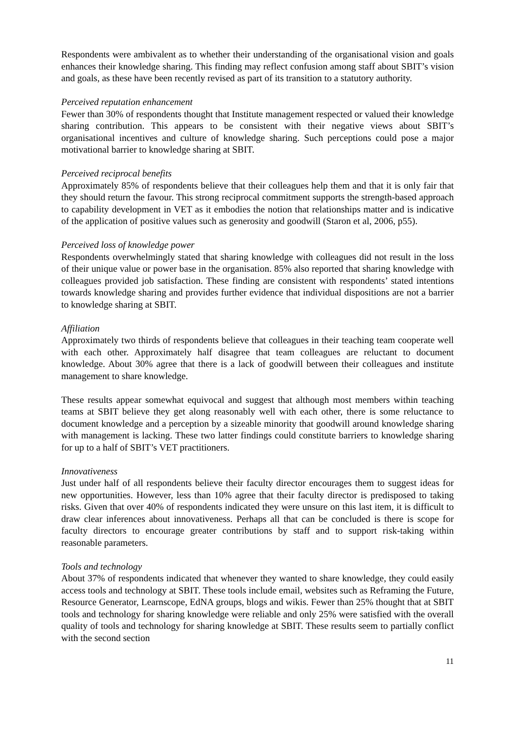Respondents were ambivalent as to whether their understanding of the organisational vision and goals enhances their knowledge sharing. This finding may reflect confusion among staff about SBIT’s vision and goals, as these have been recently revised as part of its transition to a statutory authority.
Perceived reputation enhancement
Fewer than 30% of respondents thought that Institute management respected or valued their knowledge sharing contribution. This appears to be consistent with their negative views about SBIT’s organisational incentives and culture of knowledge sharing. Such perceptions could pose a major motivational barrier to knowledge sharing at SBIT.
Perceived reciprocal benefits
Approximately 85% of respondents believe that their colleagues help them and that it is only fair that they should return the favour. This strong reciprocal commitment supports the strength-based approach to capability development in VET as it embodies the notion that relationships matter and is indicative of the application of positive values such as generosity and goodwill (Staron et al, 2006, p55).
Perceived loss of knowledge power
Respondents overwhelmingly stated that sharing knowledge with colleagues did not result in the loss of their unique value or power base in the organisation. 85% also reported that sharing knowledge with colleagues provided job satisfaction. These finding are consistent with respondents’ stated intentions towards knowledge sharing and provides further evidence that individual dispositions are not a barrier to knowledge sharing at SBIT.
Affiliation
Approximately two thirds of respondents believe that colleagues in their teaching team cooperate well with each other. Approximately half disagree that team colleagues are reluctant to document knowledge. About 30% agree that there is a lack of goodwill between their colleagues and institute management to share knowledge.
These results appear somewhat equivocal and suggest that although most members within teaching teams at SBIT believe they get along reasonably well with each other, there is some reluctance to document knowledge and a perception by a sizeable minority that goodwill around knowledge sharing with management is lacking. These two latter findings could constitute barriers to knowledge sharing for up to a half of SBIT’s VET practitioners.
Innovativeness
Just under half of all respondents believe their faculty director encourages them to suggest ideas for new opportunities. However, less than 10% agree that their faculty director is predisposed to taking risks. Given that over 40% of respondents indicated they were unsure on this last item, it is difficult to draw clear inferences about innovativeness. Perhaps all that can be concluded is there is scope for faculty directors to encourage greater contributions by staff and to support risk-taking within reasonable parameters.
Tools and technology
About 37% of respondents indicated that whenever they wanted to share knowledge, they could easily access tools and technology at SBIT. These tools include email, websites such as Reframing the Future, Resource Generator, Learnscope, EdNA groups, blogs and wikis. Fewer than 25% thought that at SBIT tools and technology for sharing knowledge were reliable and only 25% were satisfied with the overall quality of tools and technology for sharing knowledge at SBIT. These results seem to partially conflict with the second section
11